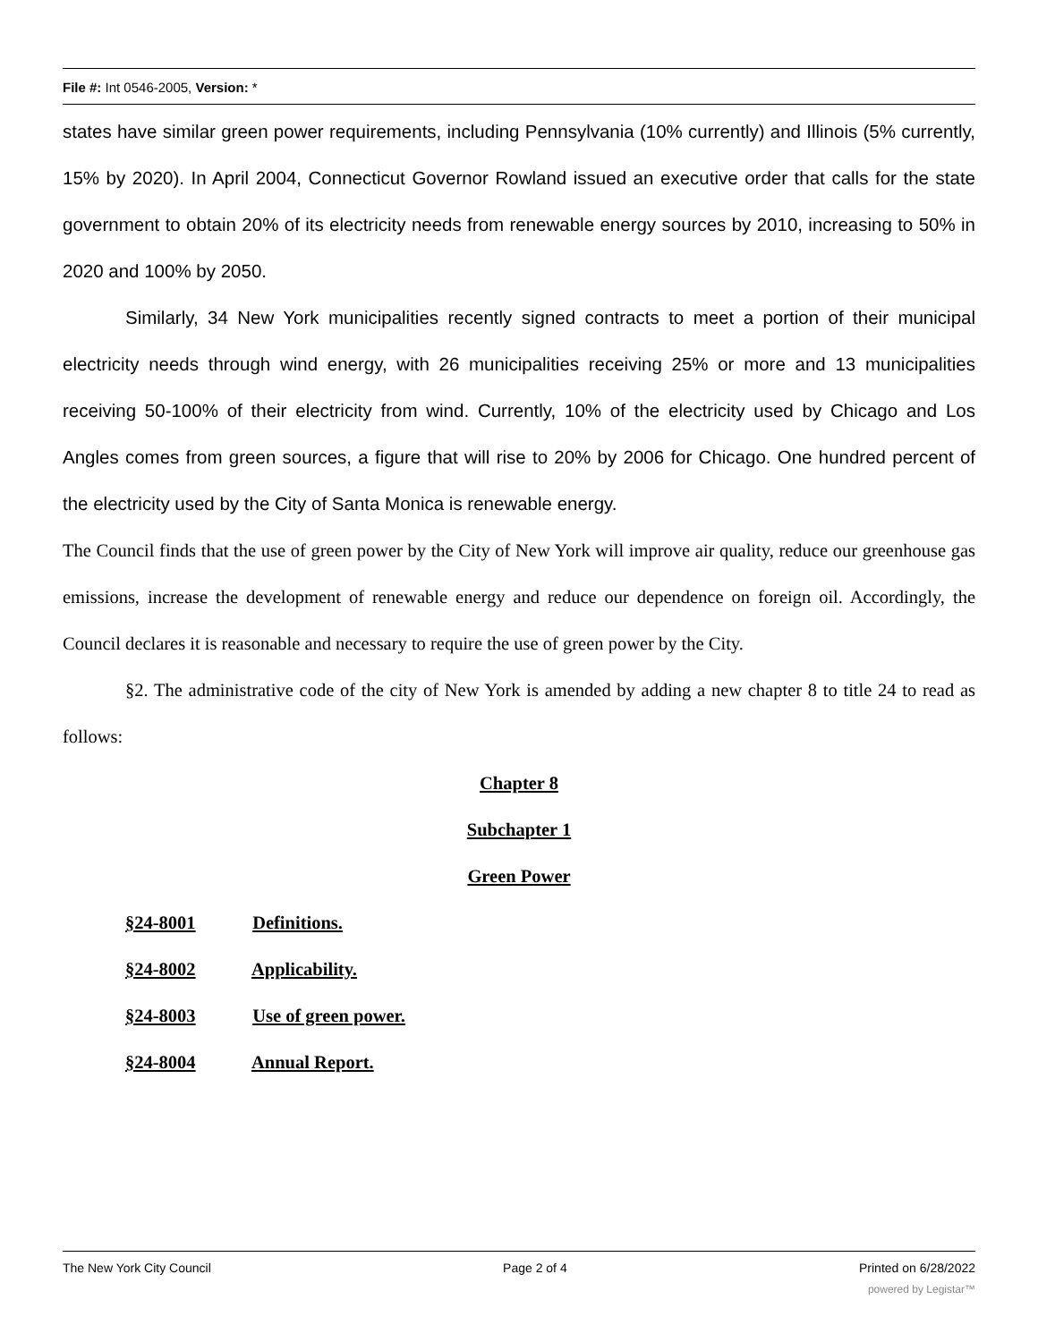File #: Int 0546-2005, Version: *
states have similar green power requirements, including Pennsylvania (10% currently) and Illinois (5% currently, 15% by 2020). In April 2004, Connecticut Governor Rowland issued an executive order that calls for the state government to obtain 20% of its electricity needs from renewable energy sources by 2010, increasing to 50% in 2020 and 100% by 2050.
Similarly, 34 New York municipalities recently signed contracts to meet a portion of their municipal electricity needs through wind energy, with 26 municipalities receiving 25% or more and 13 municipalities receiving 50-100% of their electricity from wind. Currently, 10% of the electricity used by Chicago and Los Angles comes from green sources, a figure that will rise to 20% by 2006 for Chicago. One hundred percent of the electricity used by the City of Santa Monica is renewable energy.
The Council finds that the use of green power by the City of New York will improve air quality, reduce our greenhouse gas emissions, increase the development of renewable energy and reduce our dependence on foreign oil. Accordingly, the Council declares it is reasonable and necessary to require the use of green power by the City.
§2. The administrative code of the city of New York is amended by adding a new chapter 8 to title 24 to read as follows:
Chapter 8
Subchapter 1
Green Power
§24-8001 Definitions.
§24-8002 Applicability.
§24-8003 Use of green power.
§24-8004 Annual Report.
The New York City Council Page 2 of 4 Printed on 6/28/2022
powered by Legistar™